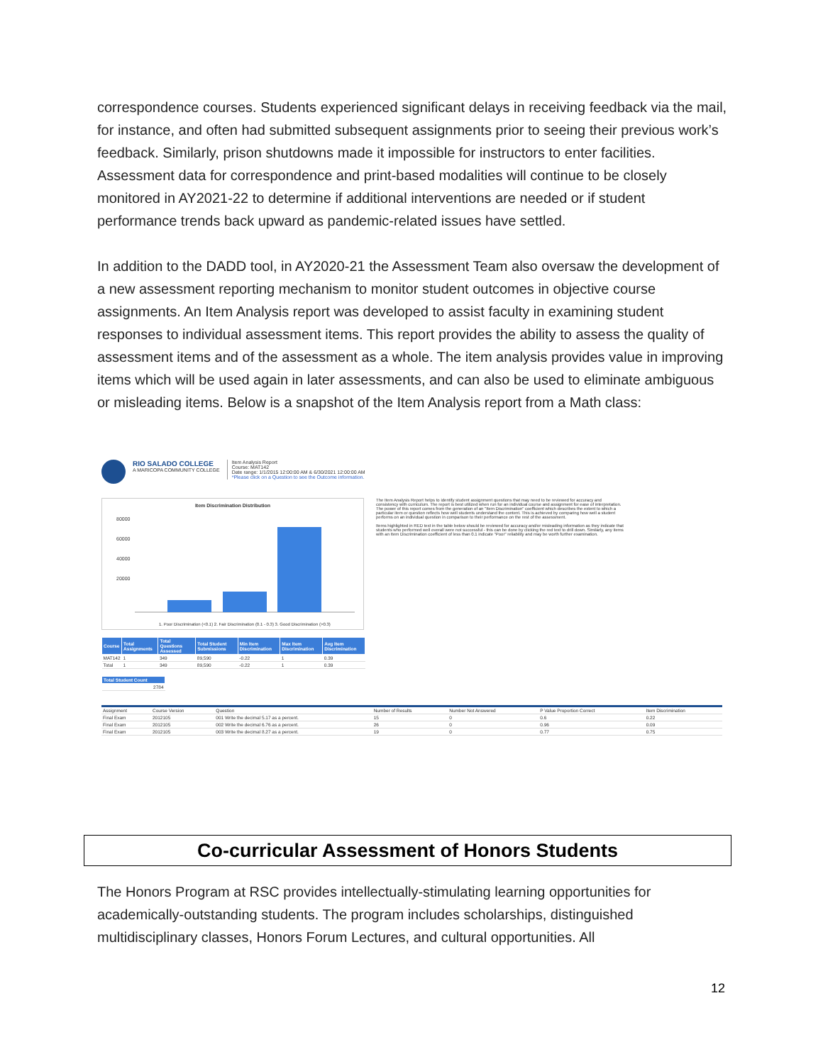correspondence courses. Students experienced significant delays in receiving feedback via the mail, for instance, and often had submitted subsequent assignments prior to seeing their previous work’s feedback. Similarly, prison shutdowns made it impossible for instructors to enter facilities. Assessment data for correspondence and print-based modalities will continue to be closely monitored in AY2021-22 to determine if additional interventions are needed or if student performance trends back upward as pandemic-related issues have settled.
In addition to the DADD tool, in AY2020-21 the Assessment Team also oversaw the development of a new assessment reporting mechanism to monitor student outcomes in objective course assignments. An Item Analysis report was developed to assist faculty in examining student responses to individual assessment items. This report provides the ability to assess the quality of assessment items and of the assessment as a whole. The item analysis provides value in improving items which will be used again in later assessments, and can also be used to eliminate ambiguous or misleading items. Below is a snapshot of the Item Analysis report from a Math class:
RIO SALADO COLLEGE
A MARICOPA COMMUNITY COLLEGE
Item Analysis Report
Course: MAT142
Date range: 1/1/2015 12:00:00 AM & 6/30/2021 12:00:00 AM
*Please click on a Question to see the Outcome information.
Item Discrimination Distribution
80000
60000
40000
20000
1. Poor Discrimination (<0.1) 2. Fair Discrimination (0.1 - 0.3) 3. Good Discrimination (>0.3)
| Course | Total Assignments | Total Questions Assessed | Total Student Submissions | Min Item Discrimination | Max Item Discrimination | Avg Item Discrimination |
| --- | --- | --- | --- | --- | --- | --- |
| MAT142 | 1 | 349 | 89,590 | -0.22 | 1 | 0.39 |
| Total | 1 | 349 | 89,590 | -0.22 | 1 | 0.39 |
| Total Student Count |
| --- |
| 2784 |
The Item Analysis Report helps to identify student assignment questions that may need to be reviewed for accuracy and consistency with curriculum. The report is best utilized when run for an individual course and assignment for ease of interpretation. The power of this report comes from the generation of an "Item Discrimination" coefficient which describes the extent to which a particular item or question reflects how well students understand the content. This is achieved by comparing how well a student performs on an individual question in comparison to their performance on the rest of the assessment.
Items highlighted in RED text in the table below should be reviewed for accuracy and/or misleading information as they indicate that students who performed well overall were not successful - this can be done by clicking the red text to drill down. Similarly, any items with an Item Discrimination coefficient of less than 0.1 indicate "Poor" reliability and may be worth further examination.
| Assignment | Course Version | Question | Number of Results | Number Not Answered | P Value Proportion Correct | Item Discrimination |
| Final Exam | 2012105 | 001 Write the decimal 5.17 as a percent. | 15 | 0 | 0.6 | 0.22 |
| Final Exam | 2012105 | 002 Write the decimal 6.76 as a percent. | 26 | 0 | 0.96 | 0.09 |
| Final Exam | 2012105 | 003 Write the decimal 8.27 as a percent. | 19 | 0 | 0.77 | 0.75 |
Co-curricular Assessment of Honors Students
The Honors Program at RSC provides intellectually-stimulating learning opportunities for academically-outstanding students. The program includes scholarships, distinguished multidisciplinary classes, Honors Forum Lectures, and cultural opportunities. All
12